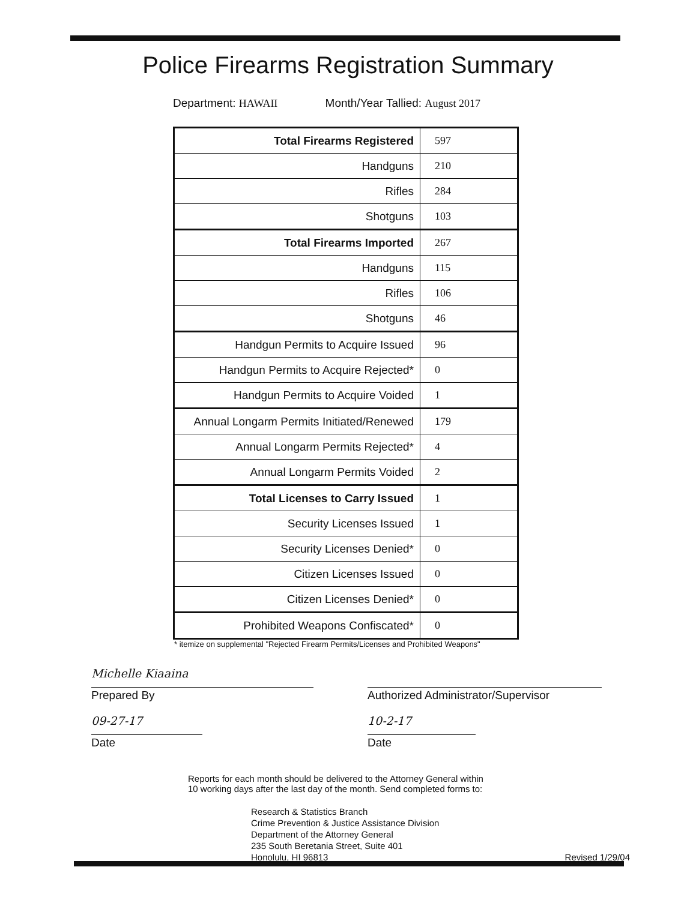Police Firearms Registration Summary
Department: HAWAII Month/Year Tallied: August 2017
| Total Firearms Registered | 597 |
| Handguns | 210 |
| Rifles | 284 |
| Shotguns | 103 |
| Total Firearms Imported | 267 |
| Handguns | 115 |
| Rifles | 106 |
| Shotguns | 46 |
| Handgun Permits to Acquire Issued | 96 |
| Handgun Permits to Acquire Rejected* | 0 |
| Handgun Permits to Acquire Voided | 1 |
| Annual Longarm Permits Initiated/Renewed | 179 |
| Annual Longarm Permits Rejected* | 4 |
| Annual Longarm Permits Voided | 2 |
| Total Licenses to Carry Issued | 1 |
| Security Licenses Issued | 1 |
| Security Licenses Denied* | 0 |
| Citizen Licenses Issued | 0 |
| Citizen Licenses Denied* | 0 |
| Prohibited Weapons Confiscated* | 0 |
* itemize on supplemental "Rejected Firearm Permits/Licenses and Prohibited Weapons"
Michelle Kiaaina
Prepared By
09-27-17
Date
Authorized Administrator/Supervisor
10-2-17
Date
Reports for each month should be delivered to the Attorney General within
10 working days after the last day of the month. Send completed forms to:
Research & Statistics Branch
Crime Prevention & Justice Assistance Division
Department of the Attorney General
235 South Beretania Street, Suite 401
Honolulu, HI 96813 Revised 1/29/04